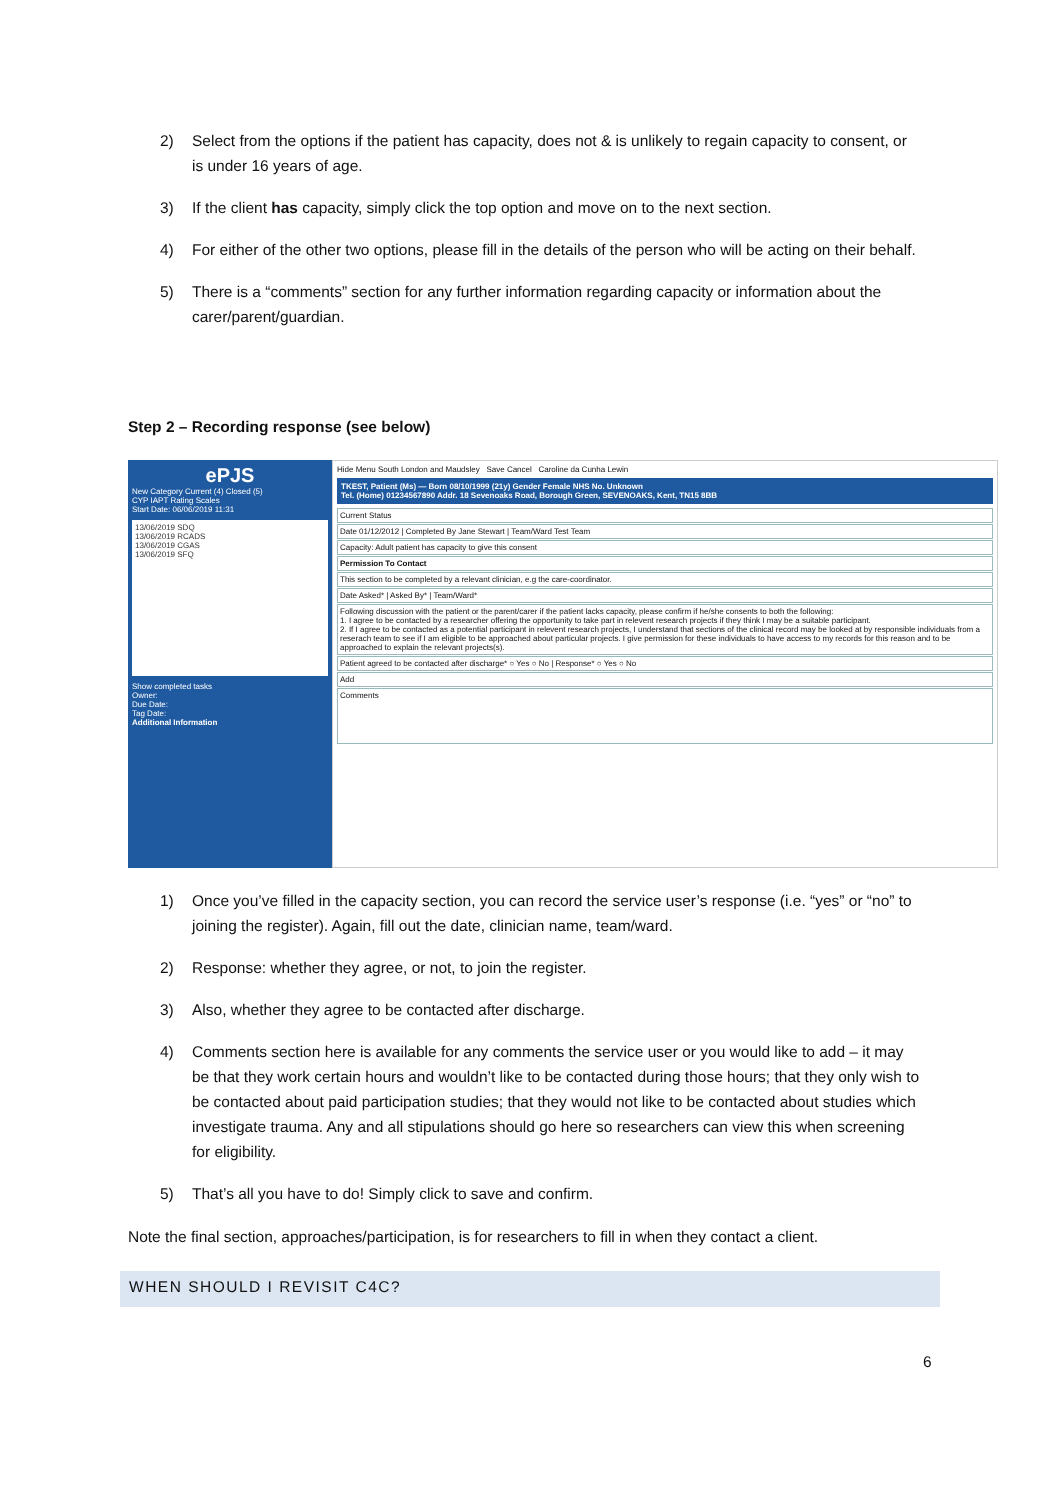2) Select from the options if the patient has capacity, does not & is unlikely to regain capacity to consent, or is under 16 years of age.
3) If the client has capacity, simply click the top option and move on to the next section.
4) For either of the other two options, please fill in the details of the person who will be acting on their behalf.
5) There is a “comments” section for any further information regarding capacity or information about the carer/parent/guardian.
Step 2 – Recording response (see below)
ePJS
New Category Current (4) Closed (5)
CYP IAPT Rating Scales
Start Date: 06/06/2019 11:31
13/06/2019 SDQ
13/06/2019 RCADS
13/06/2019 CGAS
13/06/2019 SFQ
Show completed tasks
Owner:
Due Date:
Tag Date:
Additional Information
Hide Menu South London and Maudsley Save Cancel Caroline da Cunha Lewin
TKEST, Patient (Ms) — Born 08/10/1999 (21y) Gender Female NHS No. Unknown
Tel. (Home) 01234567890 Addr. 18 Sevenoaks Road, Borough Green, SEVENOAKS, Kent, TN15 8BB
Current Status
Date 01/12/2012 | Completed By Jane Stewart | Team/Ward Test Team
Capacity: Adult patient has capacity to give this consent
Permission To Contact
This section to be completed by a relevant clinician, e.g the care-coordinator.
Date Asked* | Asked By* | Team/Ward*
Following discussion with the patient or the parent/carer if the patient lacks capacity, please confirm if he/she consents to both the following:
1. I agree to be contacted by a researcher offering the opportunity to take part in relevent research projects if they think I may be a suitable participant.
2. If I agree to be contacted as a potential participant in relevent research projects, I understand that sections of the clinical record may be looked at by responsible individuals from a reserach team to see if I am eligible to be approached about particular projects. I give permission for these individuals to have access to my records for this reason and to be approached to explain the relevant projects(s).
Patient agreed to be contacted after discharge* ○ Yes ○ No | Response* ○ Yes ○ No
Add
Comments
1) Once you’ve filled in the capacity section, you can record the service user’s response (i.e. “yes” or “no” to joining the register). Again, fill out the date, clinician name, team/ward.
2) Response: whether they agree, or not, to join the register.
3) Also, whether they agree to be contacted after discharge.
4) Comments section here is available for any comments the service user or you would like to add – it may be that they work certain hours and wouldn’t like to be contacted during those hours; that they only wish to be contacted about paid participation studies; that they would not like to be contacted about studies which investigate trauma. Any and all stipulations should go here so researchers can view this when screening for eligibility.
5) That’s all you have to do! Simply click to save and confirm.
Note the final section, approaches/participation, is for researchers to fill in when they contact a client.
WHEN SHOULD I REVISIT C4C?
6